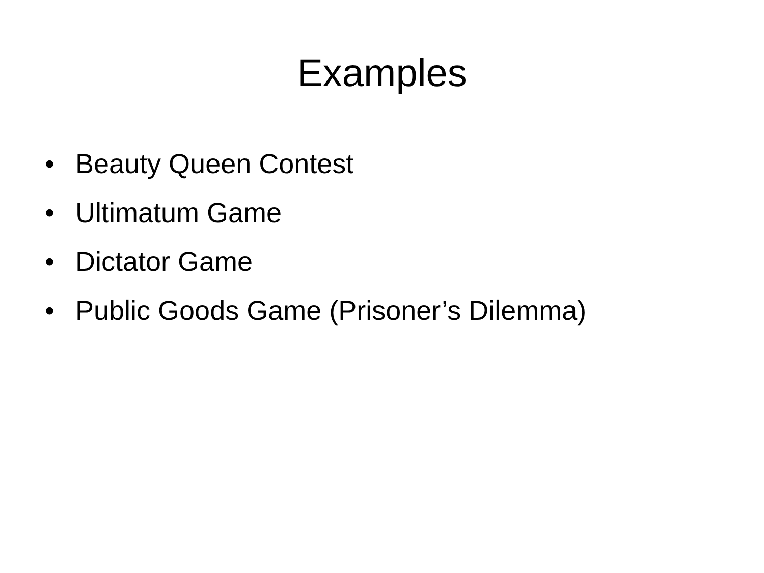Examples
• Beauty Queen Contest
• Ultimatum Game
• Dictator Game
• Public Goods Game (Prisoner’s Dilemma)